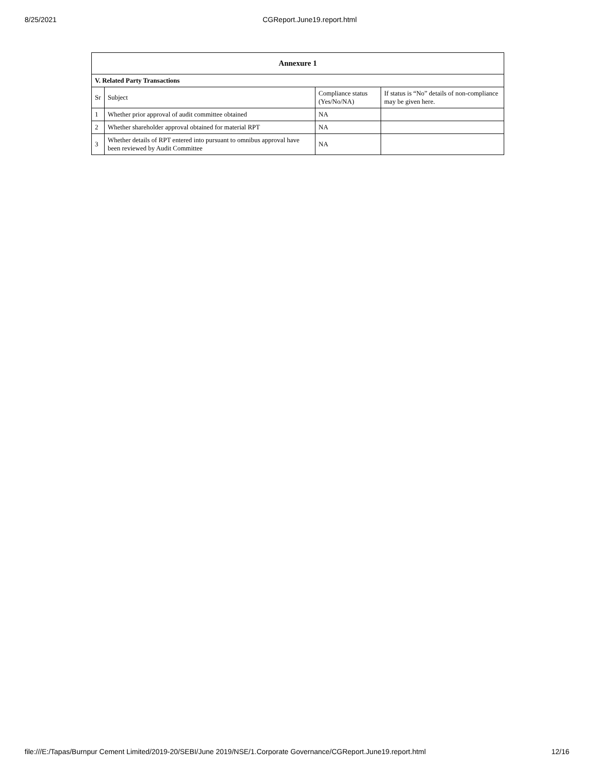8/25/2021 CGReport.June19.report.html
| Annexure 1 | | | |
| --- | --- | --- | --- |
| V. Related Party Transactions | | | |
| Sr | Subject | Compliance status (Yes/No/NA) | If status is “No” details of non-compliance may be given here. |
| 1 | Whether prior approval of audit committee obtained | NA | |
| 2 | Whether shareholder approval obtained for material RPT | NA | |
| 3 | Whether details of RPT entered into pursuant to omnibus approval have been reviewed by Audit Committee | NA | |
file:///E:/Tapas/Burnpur Cement Limited/2019-20/SEBI/June 2019/NSE/1.Corporate Governance/CGReport.June19.report.html 12/16